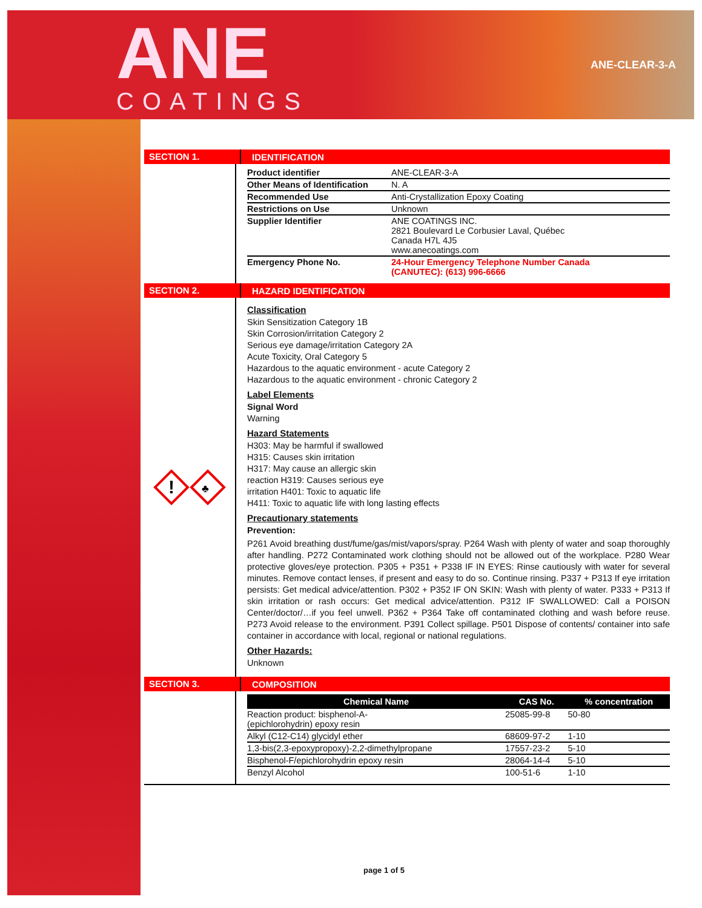ANE
COATINGS
ANE-CLEAR-3-A
SECTION 1.
IDENTIFICATION
| Product identifier | ANE-CLEAR-3-A |
| Other Means of Identification | N. A |
| Recommended Use | Anti-Crystallization Epoxy Coating |
| Restrictions on Use | Unknown |
| Supplier Identifier | ANE COATINGS INC. 2821 Boulevard Le Corbusier Laval, Québec Canada H7L 4J5 www.anecoatings.com |
| Emergency Phone No. | 24-Hour Emergency Telephone Number Canada (CANUTEC): (613) 996-6666 |
SECTION 2.
HAZARD IDENTIFICATION
!
♣
Classification
Skin Sensitization Category 1B
Skin Corrosion/irritation Category 2
Serious eye damage/irritation Category 2A
Acute Toxicity, Oral Category 5
Hazardous to the aquatic environment - acute Category 2
Hazardous to the aquatic environment - chronic Category 2
Label Elements
Signal Word
Warning
Hazard Statements
H303: May be harmful if swallowed
H315: Causes skin irritation
H317: May cause an allergic skin
reaction H319: Causes serious eye
irritation H401: Toxic to aquatic life
H411: Toxic to aquatic life with long lasting effects
Precautionary statements
Prevention:
P261 Avoid breathing dust/fume/gas/mist/vapors/spray. P264 Wash with plenty of water and soap thoroughly after handling. P272 Contaminated work clothing should not be allowed out of the workplace. P280 Wear protective gloves/eye protection. P305 + P351 + P338 IF IN EYES: Rinse cautiously with water for several minutes. Remove contact lenses, if present and easy to do so. Continue rinsing. P337 + P313 If eye irritation persists: Get medical advice/attention. P302 + P352 IF ON SKIN: Wash with plenty of water. P333 + P313 If skin irritation or rash occurs: Get medical advice/attention. P312 IF SWALLOWED: Call a POISON Center/doctor/…if you feel unwell. P362 + P364 Take off contaminated clothing and wash before reuse. P273 Avoid release to the environment. P391 Collect spillage. P501 Dispose of contents/ container into safe container in accordance with local, regional or national regulations.
Other Hazards:
Unknown
SECTION 3.
COMPOSITION
| Chemical Name | CAS No. | % concentration |
| --- | --- | --- |
| Reaction product: bisphenol-A- (epichlorohydrin) epoxy resin | 25085-99-8 | 50-80 |
| Alkyl (C12-C14) glycidyl ether | 68609-97-2 | 1-10 |
| 1,3-bis(2,3-epoxypropoxy)-2,2-dimethylpropane | 17557-23-2 | 5-10 |
| Bisphenol-F/epichlorohydrin epoxy resin | 28064-14-4 | 5-10 |
| Benzyl Alcohol | 100-51-6 | 1-10 |
page 1 of 5